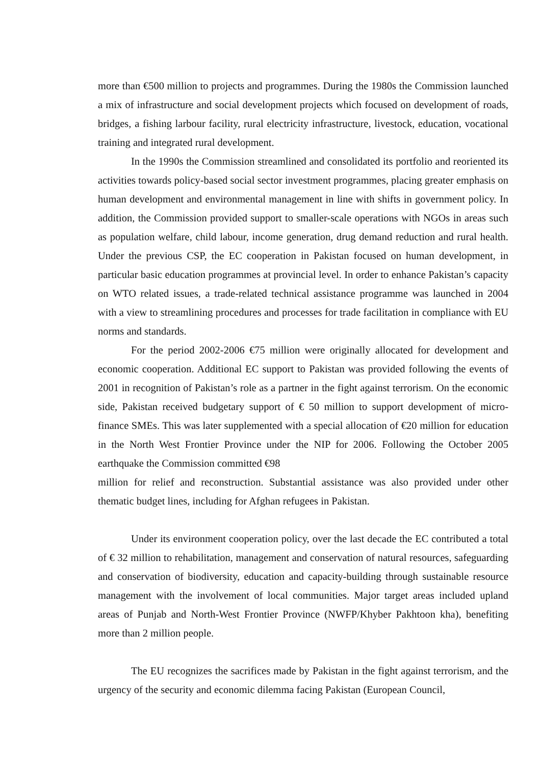more than €500 million to projects and programmes. During the 1980s the Commission launched a mix of infrastructure and social development projects which focused on development of roads, bridges, a fishing larbour facility, rural electricity infrastructure, livestock, education, vocational training and integrated rural development.
In the 1990s the Commission streamlined and consolidated its portfolio and reoriented its activities towards policy-based social sector investment programmes, placing greater emphasis on human development and environmental management in line with shifts in government policy. In addition, the Commission provided support to smaller-scale operations with NGOs in areas such as population welfare, child labour, income generation, drug demand reduction and rural health. Under the previous CSP, the EC cooperation in Pakistan focused on human development, in particular basic education programmes at provincial level. In order to enhance Pakistan’s capacity on WTO related issues, a trade-related technical assistance programme was launched in 2004 with a view to streamlining procedures and processes for trade facilitation in compliance with EU norms and standards.
For the period 2002-2006 €75 million were originally allocated for development and economic cooperation. Additional EC support to Pakistan was provided following the events of 2001 in recognition of Pakistan’s role as a partner in the fight against terrorism. On the economic side, Pakistan received budgetary support of € 50 million to support development of micro-finance SMEs. This was later supplemented with a special allocation of €20 million for education in the North West Frontier Province under the NIP for 2006. Following the October 2005 earthquake the Commission committed €98
million for relief and reconstruction. Substantial assistance was also provided under other thematic budget lines, including for Afghan refugees in Pakistan.
Under its environment cooperation policy, over the last decade the EC contributed a total of € 32 million to rehabilitation, management and conservation of natural resources, safeguarding and conservation of biodiversity, education and capacity-building through sustainable resource management with the involvement of local communities. Major target areas included upland areas of Punjab and North-West Frontier Province (NWFP/Khyber Pakhtoon kha), benefiting more than 2 million people.
The EU recognizes the sacrifices made by Pakistan in the fight against terrorism, and the urgency of the security and economic dilemma facing Pakistan (European Council,